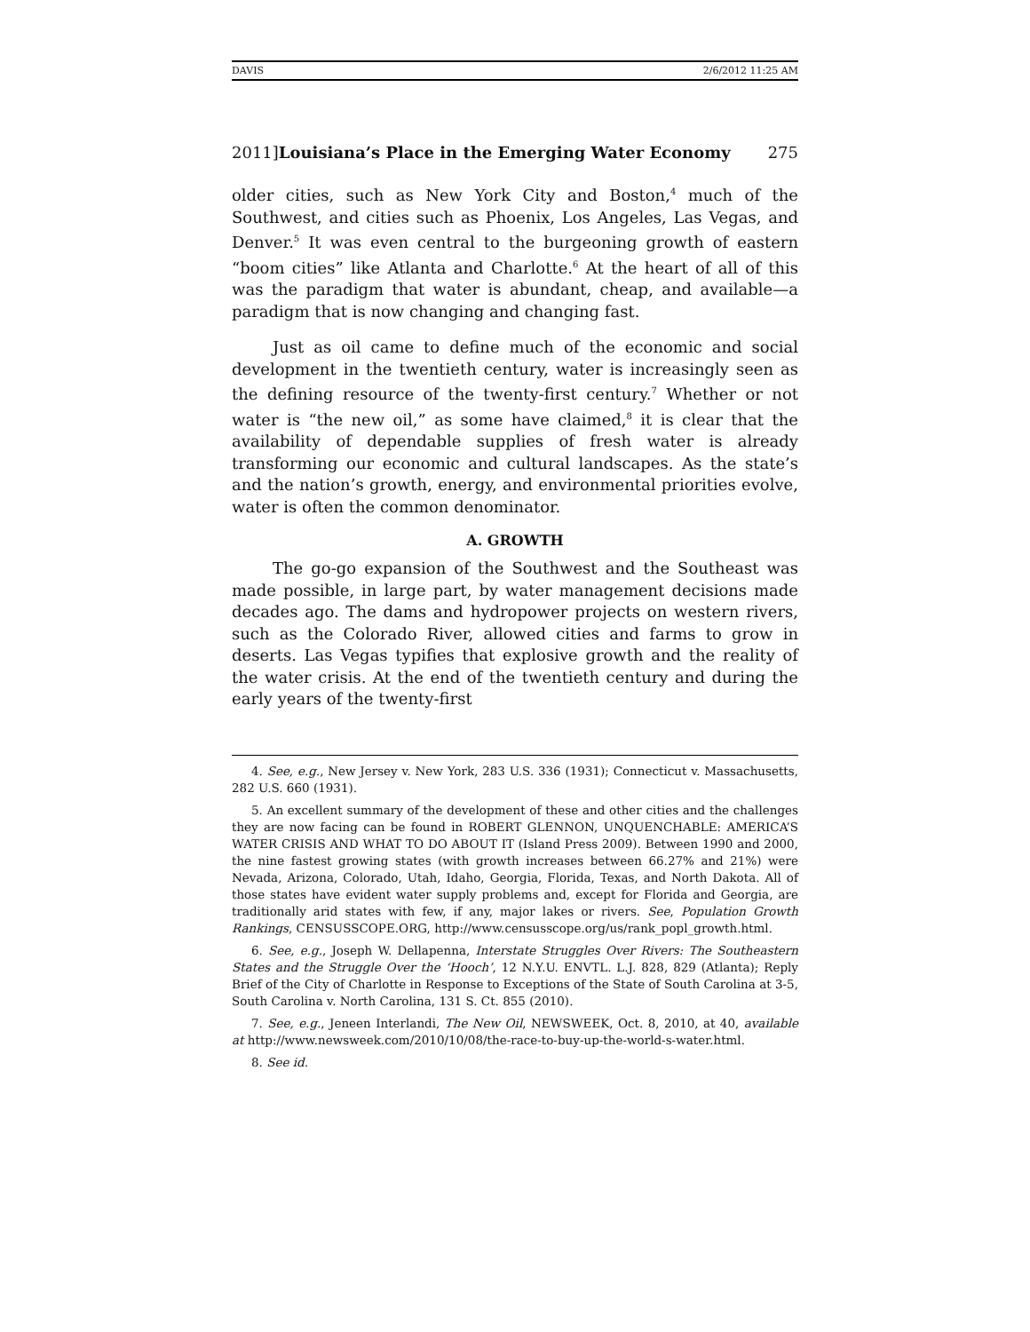DAVIS 2/6/2012 11:25 AM
2011]Louisiana’s Place in the Emerging Water Economy 275
older cities, such as New York City and Boston,<sup>4</sup> much of the Southwest, and cities such as Phoenix, Los Angeles, Las Vegas, and Denver.<sup>5</sup> It was even central to the burgeoning growth of eastern “boom cities” like Atlanta and Charlotte.<sup>6</sup> At the heart of all of this was the paradigm that water is abundant, cheap, and available—a paradigm that is now changing and changing fast.
Just as oil came to define much of the economic and social development in the twentieth century, water is increasingly seen as the defining resource of the twenty-first century.<sup>7</sup> Whether or not water is “the new oil,” as some have claimed,<sup>8</sup> it is clear that the availability of dependable supplies of fresh water is already transforming our economic and cultural landscapes. As the state’s and the nation’s growth, energy, and environmental priorities evolve, water is often the common denominator.
A. GROWTH
The go-go expansion of the Southwest and the Southeast was made possible, in large part, by water management decisions made decades ago. The dams and hydropower projects on western rivers, such as the Colorado River, allowed cities and farms to grow in deserts. Las Vegas typifies that explosive growth and the reality of the water crisis. At the end of the twentieth century and during the early years of the twenty-first
4. See, e.g., New Jersey v. New York, 283 U.S. 336 (1931); Connecticut v. Massachusetts, 282 U.S. 660 (1931).
5. An excellent summary of the development of these and other cities and the challenges they are now facing can be found in ROBERT GLENNON, UNQUENCHABLE: AMERICA’S WATER CRISIS AND WHAT TO DO ABOUT IT (Island Press 2009). Between 1990 and 2000, the nine fastest growing states (with growth increases between 66.27% and 21%) were Nevada, Arizona, Colorado, Utah, Idaho, Georgia, Florida, Texas, and North Dakota. All of those states have evident water supply problems and, except for Florida and Georgia, are traditionally arid states with few, if any, major lakes or rivers. See, Population Growth Rankings, CENSUSSCOPE.ORG, http://www.censusscope.org/us/rank_popl_growth.html.
6. See, e.g., Joseph W. Dellapenna, Interstate Struggles Over Rivers: The Southeastern States and the Struggle Over the ‘Hooch’, 12 N.Y.U. ENVTL. L.J. 828, 829 (Atlanta); Reply Brief of the City of Charlotte in Response to Exceptions of the State of South Carolina at 3-5, South Carolina v. North Carolina, 131 S. Ct. 855 (2010).
7. See, e.g., Jeneen Interlandi, The New Oil, NEWSWEEK, Oct. 8, 2010, at 40, available at http://www.newsweek.com/2010/10/08/the-race-to-buy-up-the-world-s-water.html.
8. See id.